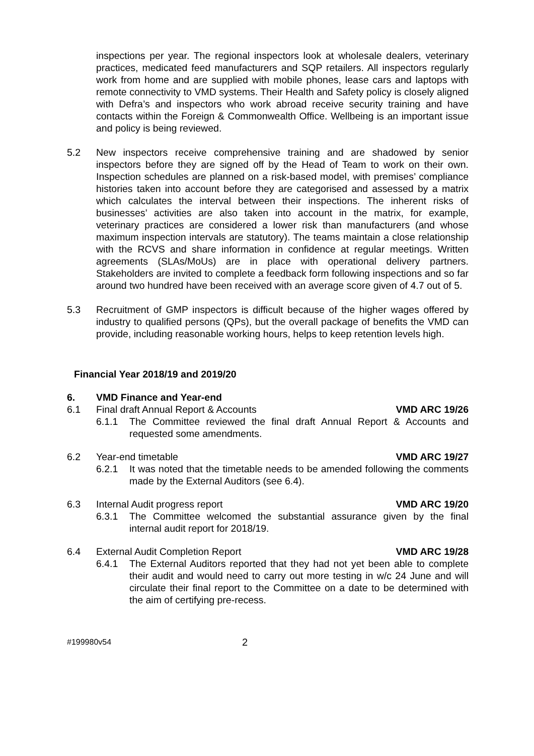inspections per year. The regional inspectors look at wholesale dealers, veterinary practices, medicated feed manufacturers and SQP retailers. All inspectors regularly work from home and are supplied with mobile phones, lease cars and laptops with remote connectivity to VMD systems. Their Health and Safety policy is closely aligned with Defra’s and inspectors who work abroad receive security training and have contacts within the Foreign & Commonwealth Office. Wellbeing is an important issue and policy is being reviewed.
5.2 New inspectors receive comprehensive training and are shadowed by senior inspectors before they are signed off by the Head of Team to work on their own. Inspection schedules are planned on a risk-based model, with premises’ compliance histories taken into account before they are categorised and assessed by a matrix which calculates the interval between their inspections. The inherent risks of businesses’ activities are also taken into account in the matrix, for example, veterinary practices are considered a lower risk than manufacturers (and whose maximum inspection intervals are statutory). The teams maintain a close relationship with the RCVS and share information in confidence at regular meetings. Written agreements (SLAs/MoUs) are in place with operational delivery partners. Stakeholders are invited to complete a feedback form following inspections and so far around two hundred have been received with an average score given of 4.7 out of 5.
5.3 Recruitment of GMP inspectors is difficult because of the higher wages offered by industry to qualified persons (QPs), but the overall package of benefits the VMD can provide, including reasonable working hours, helps to keep retention levels high.
Financial Year 2018/19 and 2019/20
6. VMD Finance and Year-end
6.1 Final draft Annual Report & Accounts VMD ARC 19/26
6.1.1 The Committee reviewed the final draft Annual Report & Accounts and requested some amendments.
6.2 Year-end timetable VMD ARC 19/27
6.2.1 It was noted that the timetable needs to be amended following the comments made by the External Auditors (see 6.4).
6.3 Internal Audit progress report VMD ARC 19/20
6.3.1 The Committee welcomed the substantial assurance given by the final internal audit report for 2018/19.
6.4 External Audit Completion Report VMD ARC 19/28
6.4.1 The External Auditors reported that they had not yet been able to complete their audit and would need to carry out more testing in w/c 24 June and will circulate their final report to the Committee on a date to be determined with the aim of certifying pre-recess.
#199980v54 2